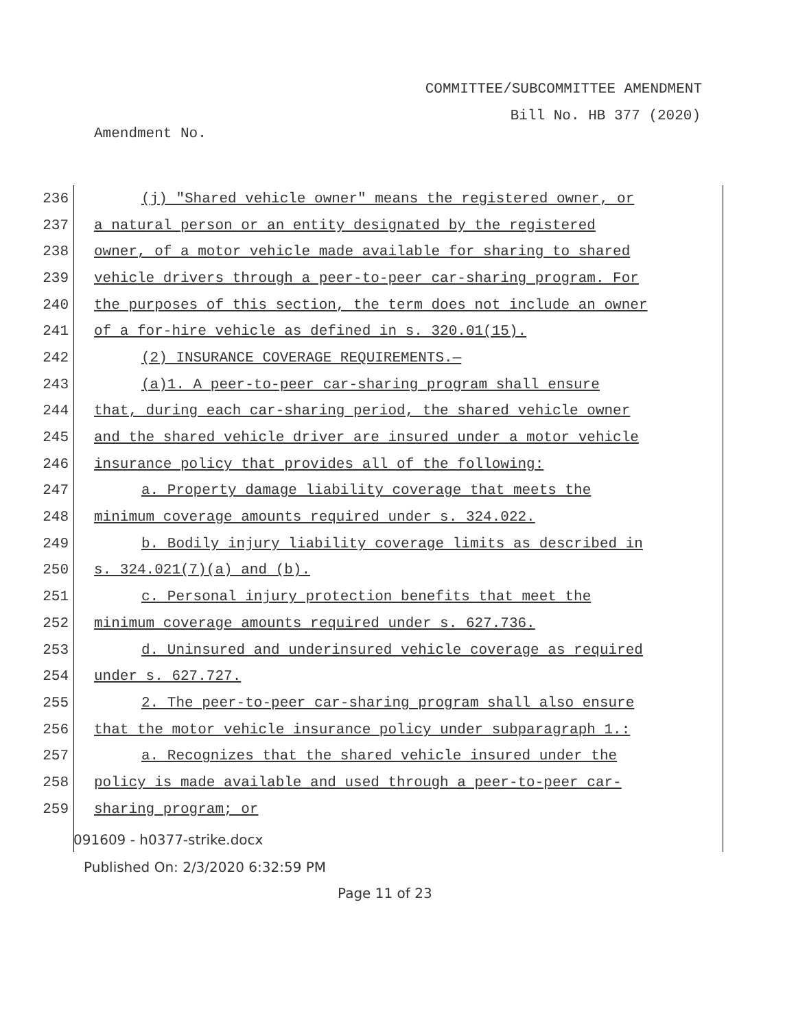COMMITTEE/SUBCOMMITTEE AMENDMENT
Bill No. HB 377 (2020)
Amendment No.
236
(j) "Shared vehicle owner" means the registered owner, or
237
a natural person or an entity designated by the registered
238
owner, of a motor vehicle made available for sharing to shared
239
vehicle drivers through a peer-to-peer car-sharing program. For
240
the purposes of this section, the term does not include an owner
241
of a for-hire vehicle as defined in s. 320.01(15).
242
(2) INSURANCE COVERAGE REQUIREMENTS.—
243
(a)1. A peer-to-peer car-sharing program shall ensure
244
that, during each car-sharing period, the shared vehicle owner
245
and the shared vehicle driver are insured under a motor vehicle
246
insurance policy that provides all of the following:
247
a. Property damage liability coverage that meets the
248
minimum coverage amounts required under s. 324.022.
249
b. Bodily injury liability coverage limits as described in
250 s. 324.021(7)(a) and (b).
251
c. Personal injury protection benefits that meet the
252
minimum coverage amounts required under s. 627.736.
253
d. Uninsured and underinsured vehicle coverage as required
254 under s. 627.727.
255
2. The peer-to-peer car-sharing program shall also ensure
256
that the motor vehicle insurance policy under subparagraph 1.:
257
a. Recognizes that the shared vehicle insured under the
258
policy is made available and used through a peer-to-peer car-
259 sharing program; or
091609 - h0377-strike.docx
Published On: 2/3/2020 6:32:59 PM
Page 11 of 23